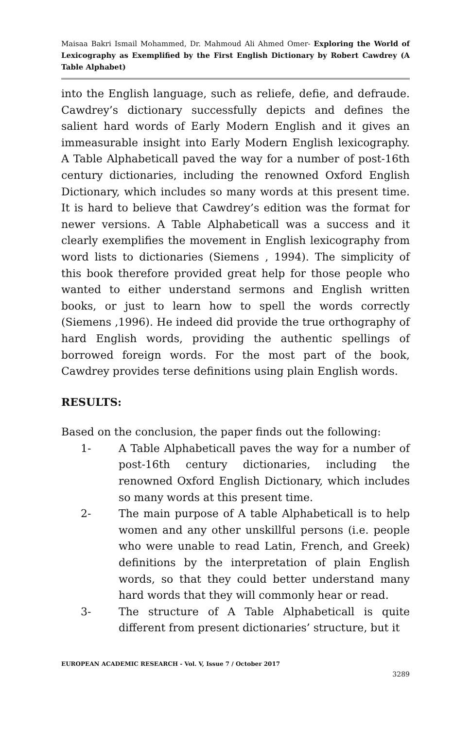Maisaa Bakri Ismail Mohammed, Dr. Mahmoud Ali Ahmed Omer- Exploring the World of Lexicography as Exemplified by the First English Dictionary by Robert Cawdrey (A Table Alphabet)
into the English language, such as reliefe, defie, and defraude. Cawdrey’s dictionary successfully depicts and defines the salient hard words of Early Modern English and it gives an immeasurable insight into Early Modern English lexicography. A Table Alphabeticall paved the way for a number of post-16th century dictionaries, including the renowned Oxford English Dictionary, which includes so many words at this present time. It is hard to believe that Cawdrey’s edition was the format for newer versions. A Table Alphabeticall was a success and it clearly exemplifies the movement in English lexicography from word lists to dictionaries (Siemens , 1994). The simplicity of this book therefore provided great help for those people who wanted to either understand sermons and English written books, or just to learn how to spell the words correctly (Siemens ,1996). He indeed did provide the true orthography of hard English words, providing the authentic spellings of borrowed foreign words. For the most part of the book, Cawdrey provides terse definitions using plain English words.
RESULTS:
Based on the conclusion, the paper finds out the following:
1- A Table Alphabeticall paves the way for a number of post-16th century dictionaries, including the renowned Oxford English Dictionary, which includes so many words at this present time.
2- The main purpose of A table Alphabeticall is to help women and any other unskillful persons (i.e. people who were unable to read Latin, French, and Greek) definitions by the interpretation of plain English words, so that they could better understand many hard words that they will commonly hear or read.
3- The structure of A Table Alphabeticall is quite different from present dictionaries’ structure, but it
EUROPEAN ACADEMIC RESEARCH - Vol. V, Issue 7 / October 2017
3289